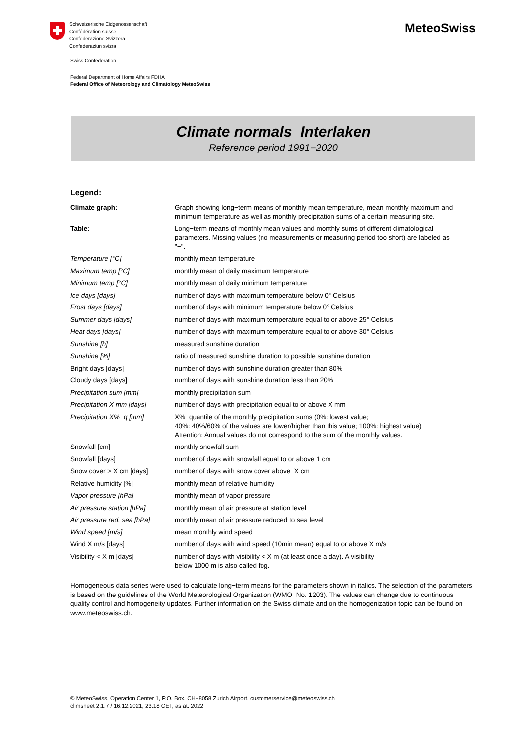Schweizerische Eidgenossenschaft
Confédération suisse
Confederazione Svizzera
Confederaziun svizra
MeteoSwiss
Swiss Confederation
Federal Department of Home Affairs FDHA
Federal Office of Meteorology and Climatology MeteoSwiss
Climate normals Interlaken
Reference period 1991−2020
Legend:
| Climate graph: | Graph showing long−term means of monthly mean temperature, mean monthly maximum and minimum temperature as well as monthly precipitation sums of a certain measuring site. |
| Table: | Long−term means of monthly mean values and monthly sums of different climatological parameters. Missing values (no measurements or measuring period too short) are labeled as "−". |
| Temperature [°C] | monthly mean temperature |
| Maximum temp [°C] | monthly mean of daily maximum temperature |
| Minimum temp [°C] | monthly mean of daily minimum temperature |
| Ice days [days] | number of days with maximum temperature below 0° Celsius |
| Frost days [days] | number of days with minimum temperature below 0° Celsius |
| Summer days [days] | number of days with maximum temperature equal to or above 25° Celsius |
| Heat days [days] | number of days with maximum temperature equal to or above 30° Celsius |
| Sunshine [h] | measured sunshine duration |
| Sunshine [%] | ratio of measured sunshine duration to possible sunshine duration |
| Bright days [days] | number of days with sunshine duration greater than 80% |
| Cloudy days [days] | number of days with sunshine duration less than 20% |
| Precipitation sum [mm] | monthly precipitation sum |
| Precipitation X mm [days] | number of days with precipitation equal to or above X mm |
| Precipitation X%−q [mm] | X%−quantile of the monthly precipitation sums (0%: lowest value; 40%: 40%/60% of the values are lower/higher than this value; 100%: highest value) Attention: Annual values do not correspond to the sum of the monthly values. |
| Snowfall [cm] | monthly snowfall sum |
| Snowfall [days] | number of days with snowfall equal to or above 1 cm |
| Snow cover > X cm [days] | number of days with snow cover above X cm |
| Relative humidity [%] | monthly mean of relative humidity |
| Vapor pressure [hPa] | monthly mean of vapor pressure |
| Air pressure station [hPa] | monthly mean of air pressure at station level |
| Air pressure red. sea [hPa] | monthly mean of air pressure reduced to sea level |
| Wind speed [m/s] | mean monthly wind speed |
| Wind X m/s [days] | number of days with wind speed (10min mean) equal to or above X m/s |
| Visibility < X m [days] | number of days with visibility < X m (at least once a day). A visibility below 1000 m is also called fog. |
Homogeneous data series were used to calculate long−term means for the parameters shown in italics. The selection of the parameters is based on the guidelines of the World Meteorological Organization (WMO−No. 1203). The values can change due to continuous quality control and homogeneity updates. Further information on the Swiss climate and on the homogenization topic can be found on www.meteoswiss.ch.
© MeteoSwiss, Operation Center 1, P.O. Box, CH−8058 Zurich Airport, customerservice@meteoswiss.ch
climsheet 2.1.7 / 16.12.2021, 23:18 CET, as at: 2022